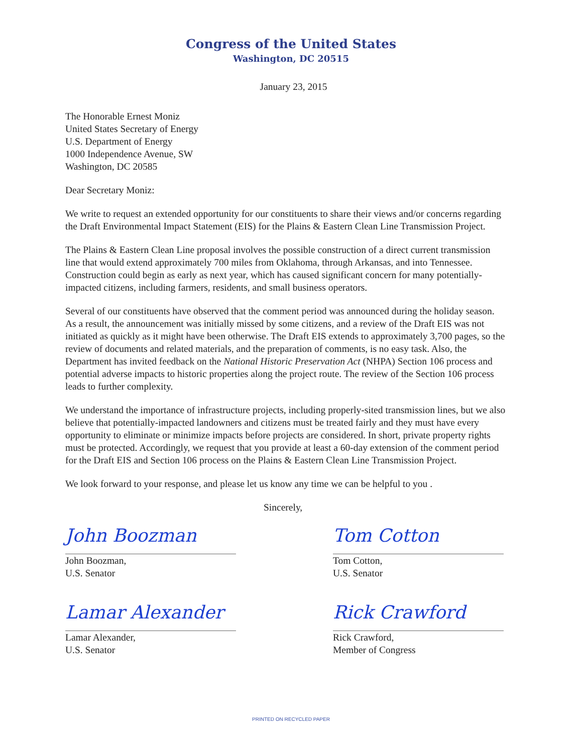Congress of the United States
Washington, DC 20515
January 23, 2015
The Honorable Ernest Moniz
United States Secretary of Energy
U.S. Department of Energy
1000 Independence Avenue, SW
Washington, DC 20585
Dear Secretary Moniz:
We write to request an extended opportunity for our constituents to share their views and/or concerns regarding the Draft Environmental Impact Statement (EIS) for the Plains & Eastern Clean Line Transmission Project.
The Plains & Eastern Clean Line proposal involves the possible construction of a direct current transmission line that would extend approximately 700 miles from Oklahoma, through Arkansas, and into Tennessee. Construction could begin as early as next year, which has caused significant concern for many potentially-impacted citizens, including farmers, residents, and small business operators.
Several of our constituents have observed that the comment period was announced during the holiday season. As a result, the announcement was initially missed by some citizens, and a review of the Draft EIS was not initiated as quickly as it might have been otherwise. The Draft EIS extends to approximately 3,700 pages, so the review of documents and related materials, and the preparation of comments, is no easy task. Also, the Department has invited feedback on the National Historic Preservation Act (NHPA) Section 106 process and potential adverse impacts to historic properties along the project route. The review of the Section 106 process leads to further complexity.
We understand the importance of infrastructure projects, including properly-sited transmission lines, but we also believe that potentially-impacted landowners and citizens must be treated fairly and they must have every opportunity to eliminate or minimize impacts before projects are considered. In short, private property rights must be protected. Accordingly, we request that you provide at least a 60-day extension of the comment period for the Draft EIS and Section 106 process on the Plains & Eastern Clean Line Transmission Project.
We look forward to your response, and please let us know any time we can be helpful to you .
Sincerely,
John Boozman
John Boozman,
U.S. Senator
Tom Cotton
Tom Cotton,
U.S. Senator
Lamar Alexander
Lamar Alexander,
U.S. Senator
Rick Crawford
Rick Crawford,
Member of Congress
PRINTED ON RECYCLED PAPER